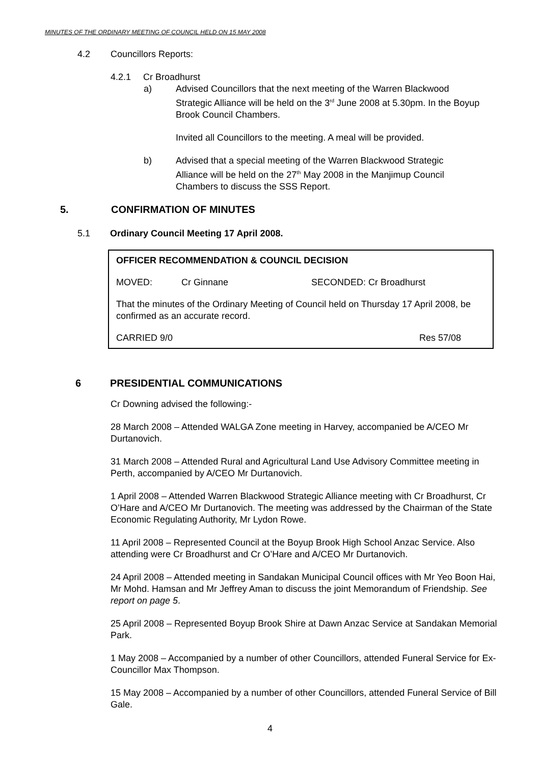MINUTES OF THE ORDINARY MEETING OF COUNCIL HELD ON 15 MAY 2008
4.2 Councillors Reports:
4.2.1 Cr Broadhurst
a) Advised Councillors that the next meeting of the Warren Blackwood Strategic Alliance will be held on the 3<sup>rd</sup> June 2008 at 5.30pm. In the Boyup Brook Council Chambers.
Invited all Councillors to the meeting. A meal will be provided.
b) Advised that a special meeting of the Warren Blackwood Strategic Alliance will be held on the 27<sup>th</sup> May 2008 in the Manjimup Council Chambers to discuss the SSS Report.
5. CONFIRMATION OF MINUTES
5.1 Ordinary Council Meeting 17 April 2008.
OFFICER RECOMMENDATION & COUNCIL DECISION
MOVED: Cr Ginnane SECONDED: Cr Broadhurst
That the minutes of the Ordinary Meeting of Council held on Thursday 17 April 2008, be confirmed as an accurate record.
CARRIED 9/0 Res 57/08
6 PRESIDENTIAL COMMUNICATIONS
Cr Downing advised the following:-
28 March 2008 – Attended WALGA Zone meeting in Harvey, accompanied be A/CEO Mr Durtanovich.
31 March 2008 – Attended Rural and Agricultural Land Use Advisory Committee meeting in Perth, accompanied by A/CEO Mr Durtanovich.
1 April 2008 – Attended Warren Blackwood Strategic Alliance meeting with Cr Broadhurst, Cr O’Hare and A/CEO Mr Durtanovich. The meeting was addressed by the Chairman of the State Economic Regulating Authority, Mr Lydon Rowe.
11 April 2008 – Represented Council at the Boyup Brook High School Anzac Service. Also attending were Cr Broadhurst and Cr O’Hare and A/CEO Mr Durtanovich.
24 April 2008 – Attended meeting in Sandakan Municipal Council offices with Mr Yeo Boon Hai, Mr Mohd. Hamsan and Mr Jeffrey Aman to discuss the joint Memorandum of Friendship. See report on page 5.
25 April 2008 – Represented Boyup Brook Shire at Dawn Anzac Service at Sandakan Memorial Park.
1 May 2008 – Accompanied by a number of other Councillors, attended Funeral Service for Ex-Councillor Max Thompson.
15 May 2008 – Accompanied by a number of other Councillors, attended Funeral Service of Bill Gale.
4